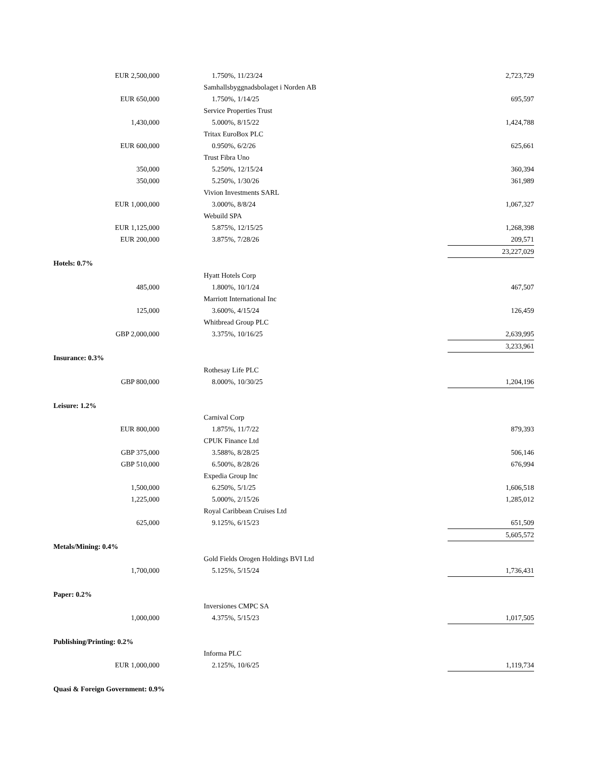| EUR 2,500,000 | | 1.750%, 11/23/24 | | 2,723,729 |
| | | Samhallsbyggnadsbolaget i Norden AB | | |
| EUR 650,000 | | 1.750%, 1/14/25 | | 695,597 |
| | | Service Properties Trust | | |
| 1,430,000 | | 5.000%, 8/15/22 | | 1,424,788 |
| | | Tritax EuroBox PLC | | |
| EUR 600,000 | | 0.950%, 6/2/26 | | 625,661 |
| | | Trust Fibra Uno | | |
| 350,000 | | 5.250%, 12/15/24 | | 360,394 |
| 350,000 | | 5.250%, 1/30/26 | | 361,989 |
| | | Vivion Investments SARL | | |
| EUR 1,000,000 | | 3.000%, 8/8/24 | | 1,067,327 |
| | | Webuild SPA | | |
| EUR 1,125,000 | | 5.875%, 12/15/25 | | 1,268,398 |
| EUR 200,000 | | 3.875%, 7/28/26 | | 209,571 |
| | | | | 23,227,029 |
| Hotels: 0.7% | | | | |
| | | Hyatt Hotels Corp | | |
| 485,000 | | 1.800%, 10/1/24 | | 467,507 |
| | | Marriott International Inc | | |
| 125,000 | | 3.600%, 4/15/24 | | 126,459 |
| | | Whitbread Group PLC | | |
| GBP 2,000,000 | | 3.375%, 10/16/25 | | 2,639,995 |
| | | | | 3,233,961 |
| Insurance: 0.3% | | | | |
| | | Rothesay Life PLC | | |
| GBP 800,000 | | 8.000%, 10/30/25 | | 1,204,196 |
| Leisure: 1.2% | | | | |
| | | Carnival Corp | | |
| EUR 800,000 | | 1.875%, 11/7/22 | | 879,393 |
| | | CPUK Finance Ltd | | |
| GBP 375,000 | | 3.588%, 8/28/25 | | 506,146 |
| GBP 510,000 | | 6.500%, 8/28/26 | | 676,994 |
| | | Expedia Group Inc | | |
| 1,500,000 | | 6.250%, 5/1/25 | | 1,606,518 |
| 1,225,000 | | 5.000%, 2/15/26 | | 1,285,012 |
| | | Royal Caribbean Cruises Ltd | | |
| 625,000 | | 9.125%, 6/15/23 | | 651,509 |
| | | | | 5,605,572 |
| Metals/Mining: 0.4% | | | | |
| | | Gold Fields Orogen Holdings BVI Ltd | | |
| 1,700,000 | | 5.125%, 5/15/24 | | 1,736,431 |
| Paper: 0.2% | | | | |
| | | Inversiones CMPC SA | | |
| 1,000,000 | | 4.375%, 5/15/23 | | 1,017,505 |
| Publishing/Printing: 0.2% | | | | |
| | | Informa PLC | | |
| EUR 1,000,000 | | 2.125%, 10/6/25 | | 1,119,734 |
| Quasi & Foreign Government: 0.9% | | | | |